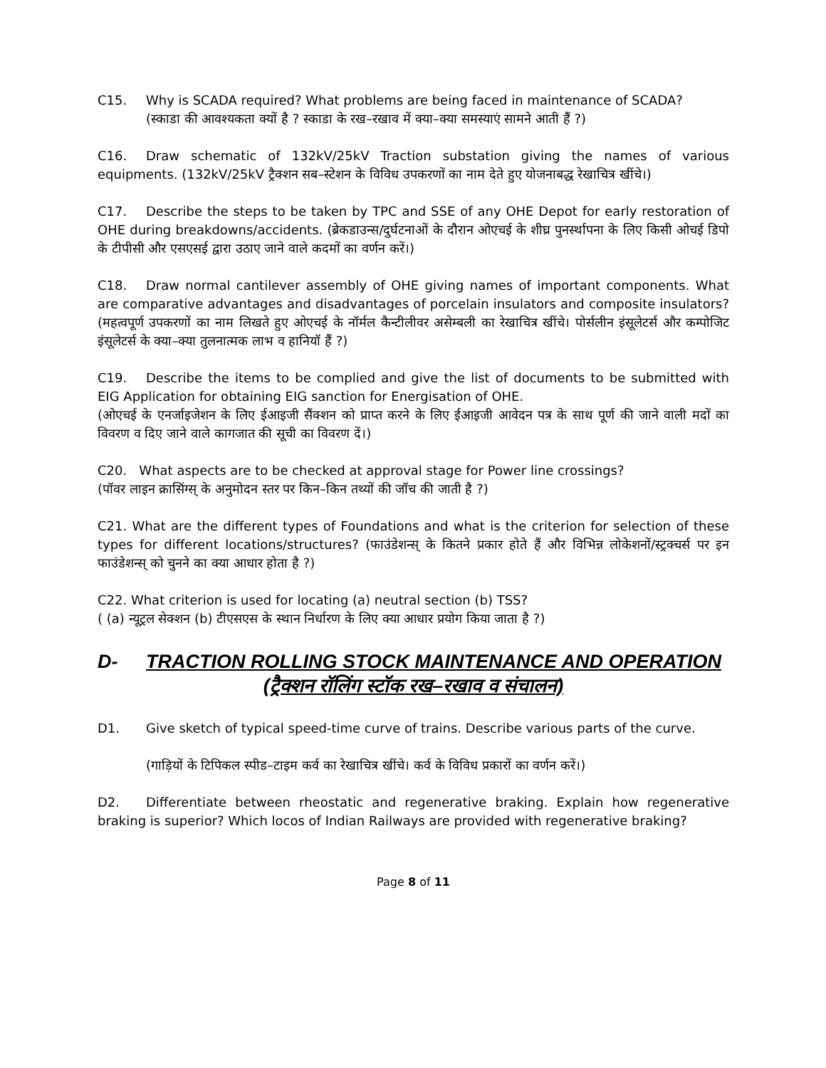C15. Why is SCADA required? What problems are being faced in maintenance of SCADA?
(स्काडा की आवश्यकता क्यों है ? स्काडा के रख–रखाव में क्या–क्या समस्याएं सामने आती हैं ?)
C16. Draw schematic of 132kV/25kV Traction substation giving the names of various equipments. (132kV/25kV ट्रैक्शन सब–स्टेशन के विविध उपकरणों का नाम देते हुए योजनाबद्ध रेखाचित्र खींचे।)
C17. Describe the steps to be taken by TPC and SSE of any OHE Depot for early restoration of OHE during breakdowns/accidents. (ब्रेकडाउन्स/दुर्घटनाओं के दौरान ओएचई के शीघ्र पुनर्स्थापना के लिए किसी ओचई डिपो के टीपीसी और एसएसई द्वारा उठाए जाने वाले कदमों का वर्णन करें।)
C18. Draw normal cantilever assembly of OHE giving names of important components. What are comparative advantages and disadvantages of porcelain insulators and composite insulators? (महत्वपूर्ण उपकरणों का नाम लिखते हुए ओएचई के नॉर्मल कैन्टीलीवर असेम्बली का रेखाचित्र खींचे। पोर्सलीन इंसूलेटर्स और कम्पोजिट इंसूलेटर्स के क्या–क्या तुलनात्मक लाभ व हानियॉ हैं ?)
C19. Describe the items to be complied and give the list of documents to be submitted with EIG Application for obtaining EIG sanction for Energisation of OHE.
(ओएचई के एनर्जाइजेशन के लिए ईआइजी सैंक्शन को प्राप्त करने के लिए ईआइजी आवेदन पत्र के साथ पूर्ण की जाने वाली मदों का विवरण व दिए जाने वाले कागजात की सूची का विवरण दें।)
C20. What aspects are to be checked at approval stage for Power line crossings?
(पॉवर लाइन क्रासिंग्स् के अनुमोदन स्तर पर किन–किन तथ्यों की जॉच की जाती है ?)
C21. What are the different types of Foundations and what is the criterion for selection of these types for different locations/structures? (फाउंडेशन्स् के कितने प्रकार होते हैं और विभिन्न लोकेशनों/स्ट्रक्चर्स पर इन फाउंडेशन्स् को चुनने का क्या आधार होता है ?)
C22. What criterion is used for locating (a) neutral section (b) TSS?
( (a) न्यूट्रल सेक्शन (b) टीएसएस के स्थान निर्धारण के लिए क्या आधार प्रयोग किया जाता है ?)
D- TRACTION ROLLING STOCK MAINTENANCE AND OPERATION
(ट्रैक्शन रॉलिंग स्टॉक रख–रखाव व संचालन)
D1. Give sketch of typical speed-time curve of trains. Describe various parts of the curve.
(गाड़ियों के टिपिकल स्पीड–टाइम कर्व का रेखाचित्र खींचे। कर्व के विविध प्रकारों का वर्णन करें।)
D2. Differentiate between rheostatic and regenerative braking. Explain how regenerative braking is superior? Which locos of Indian Railways are provided with regenerative braking?
Page 8 of 11